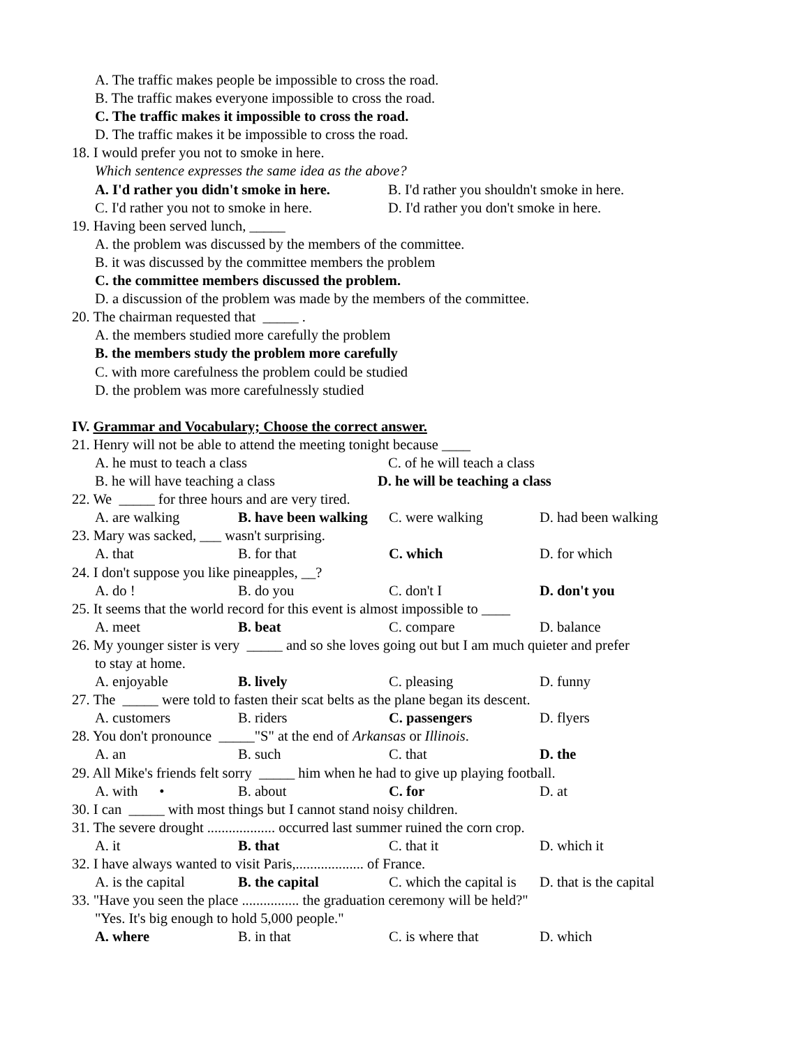A. The traffic makes people be impossible to cross the road.
B. The traffic makes everyone impossible to cross the road.
C. The traffic makes it impossible to cross the road.
D. The traffic makes it be impossible to cross the road.
18. I would prefer you not to smoke in here.
Which sentence expresses the same idea as the above?
A. I'd rather you didn't smoke in here. B. I'd rather you shouldn't smoke in here.
C. I'd rather you not to smoke in here. D. I'd rather you don't smoke in here.
19. Having been served lunch, _____
A. the problem was discussed by the members of the committee.
B. it was discussed by the committee members the problem
C. the committee members discussed the problem.
D. a discussion of the problem was made by the members of the committee.
20. The chairman requested that _____ .
A. the members studied more carefully the problem
B. the members study the problem more carefully
C. with more carefulness the problem could be studied
D. the problem was more carefulnessly studied
IV. Grammar and Vocabulary; Choose the correct answer.
21. Henry will not be able to attend the meeting tonight because ____
A. he must to teach a class C. of he will teach a class
B. he will have teaching a class D. he will be teaching a class
22. We _____ for three hours and are very tired.
A. are walking B. have been walking C. were walking D. had been walking
23. Mary was sacked, ___ wasn't surprising.
A. that B. for that C. which D. for which
24. I don't suppose you like pineapples, __?
A. do ! B. do you C. don't I D. don't you
25. It seems that the world record for this event is almost impossible to ____
A. meet B. beat C. compare D. balance
26. My younger sister is very _____ and so she loves going out but I am much quieter and prefer
to stay at home.
A. enjoyable B. lively C. pleasing D. funny
27. The _____ were told to fasten their scat belts as the plane began its descent.
A. customers B. riders C. passengers D. flyers
28. You don't pronounce _____"S" at the end of Arkansas or Illinois.
A. an B. such C. that D. the
29. All Mike's friends felt sorry _____ him when he had to give up playing football.
A. with • B. about C. for D. at
30. I can _____ with most things but I cannot stand noisy children.
31. The severe drought ................... occurred last summer ruined the corn crop.
A. it B. that C. that it D. which it
32. I have always wanted to visit Paris,................... of France.
A. is the capital B. the capital C. which the capital is D. that is the capital
33. "Have you seen the place ................ the graduation ceremony will be held?"
"Yes. It's big enough to hold 5,000 people."
A. where B. in that C. is where that D. which